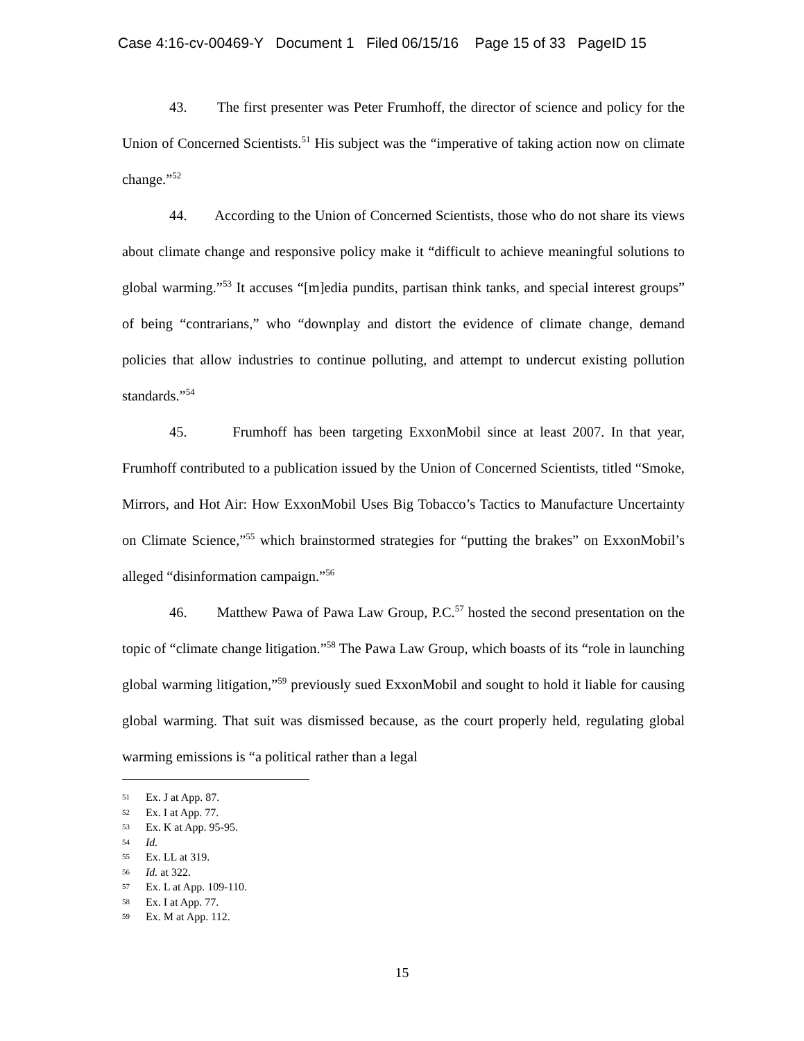Case 4:16-cv-00469-Y Document 1 Filed 06/15/16 Page 15 of 33 PageID 15
43. The first presenter was Peter Frumhoff, the director of science and policy for the Union of Concerned Scientists.<sup>51</sup> His subject was the “imperative of taking action now on climate change.”<sup>52</sup>
44. According to the Union of Concerned Scientists, those who do not share its views about climate change and responsive policy make it “difficult to achieve meaningful solutions to global warming.”<sup>53</sup> It accuses “[m]edia pundits, partisan think tanks, and special interest groups” of being “contrarians,” who “downplay and distort the evidence of climate change, demand policies that allow industries to continue polluting, and attempt to undercut existing pollution standards.”<sup>54</sup>
45. Frumhoff has been targeting ExxonMobil since at least 2007. In that year, Frumhoff contributed to a publication issued by the Union of Concerned Scientists, titled “Smoke, Mirrors, and Hot Air: How ExxonMobil Uses Big Tobacco’s Tactics to Manufacture Uncertainty on Climate Science,”<sup>55</sup> which brainstormed strategies for “putting the brakes” on ExxonMobil’s alleged “disinformation campaign.”<sup>56</sup>
46. Matthew Pawa of Pawa Law Group, P.C.<sup>57</sup> hosted the second presentation on the topic of “climate change litigation.”<sup>58</sup> The Pawa Law Group, which boasts of its “role in launching global warming litigation,”<sup>59</sup> previously sued ExxonMobil and sought to hold it liable for causing global warming. That suit was dismissed because, as the court properly held, regulating global warming emissions is “a political rather than a legal
51 Ex. J at App. 87.
52 Ex. I at App. 77.
53 Ex. K at App. 95-95.
54 Id.
55 Ex. LL at 319.
56 Id. at 322.
57 Ex. L at App. 109-110.
58 Ex. I at App. 77.
59 Ex. M at App. 112.
15